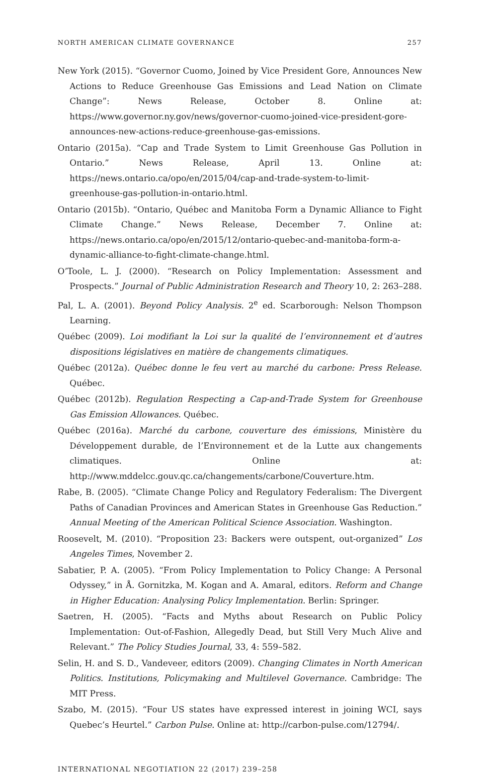NORTH AMERICAN CLIMATE GOVERNANCE 257
New York (2015). “Governor Cuomo, Joined by Vice President Gore, Announces New Actions to Reduce Greenhouse Gas Emissions and Lead Nation on Climate Change”: News Release, October 8. Online at: https://www.governor.ny.gov/news/governor-cuomo-joined-vice-president-gore-announces-new-actions-reduce-greenhouse-gas-emissions.
Ontario (2015a). “Cap and Trade System to Limit Greenhouse Gas Pollution in Ontario.” News Release, April 13. Online at: https://news.ontario.ca/opo/en/2015/04/cap-and-trade-system-to-limit-greenhouse-gas-pollution-in-ontario.html.
Ontario (2015b). “Ontario, Québec and Manitoba Form a Dynamic Alliance to Fight Climate Change.” News Release, December 7. Online at: https://news.ontario.ca/opo/en/2015/12/ontario-quebec-and-manitoba-form-a-dynamic-alliance-to-fight-climate-change.html.
O’Toole, L. J. (2000). “Research on Policy Implementation: Assessment and Prospects.” Journal of Public Administration Research and Theory 10, 2: 263–288.
Pal, L. A. (2001). Beyond Policy Analysis. 2<sup>e</sup> ed. Scarborough: Nelson Thompson Learning.
Québec (2009). Loi modifiant la Loi sur la qualité de l’environnement et d’autres dispositions législatives en matière de changements climatiques.
Québec (2012a). Québec donne le feu vert au marché du carbone: Press Release. Québec.
Québec (2012b). Regulation Respecting a Cap-and-Trade System for Greenhouse Gas Emission Allowances. Québec.
Québec (2016a). Marché du carbone, couverture des émissions, Ministère du Développement durable, de l’Environnement et de la Lutte aux changements climatiques. Online at: http://www.mddelcc.gouv.qc.ca/changements/carbone/Couverture.htm.
Rabe, B. (2005). “Climate Change Policy and Regulatory Federalism: The Divergent Paths of Canadian Provinces and American States in Greenhouse Gas Reduction.” Annual Meeting of the American Political Science Association. Washington.
Roosevelt, M. (2010). “Proposition 23: Backers were outspent, out-organized” Los Angeles Times, November 2.
Sabatier, P. A. (2005). “From Policy Implementation to Policy Change: A Personal Odyssey,” in Å. Gornitzka, M. Kogan and A. Amaral, editors. Reform and Change in Higher Education: Analysing Policy Implementation. Berlin: Springer.
Saetren, H. (2005). “Facts and Myths about Research on Public Policy Implementation: Out-of-Fashion, Allegedly Dead, but Still Very Much Alive and Relevant.” The Policy Studies Journal, 33, 4: 559–582.
Selin, H. and S. D., Vandeveer, editors (2009). Changing Climates in North American Politics. Institutions, Policymaking and Multilevel Governance. Cambridge: The MIT Press.
Szabo, M. (2015). “Four US states have expressed interest in joining WCI, says Quebec’s Heurtel.” Carbon Pulse. Online at: http://carbon-pulse.com/12794/.
INTERNATIONAL NEGOTIATION 22 (2017) 239–258